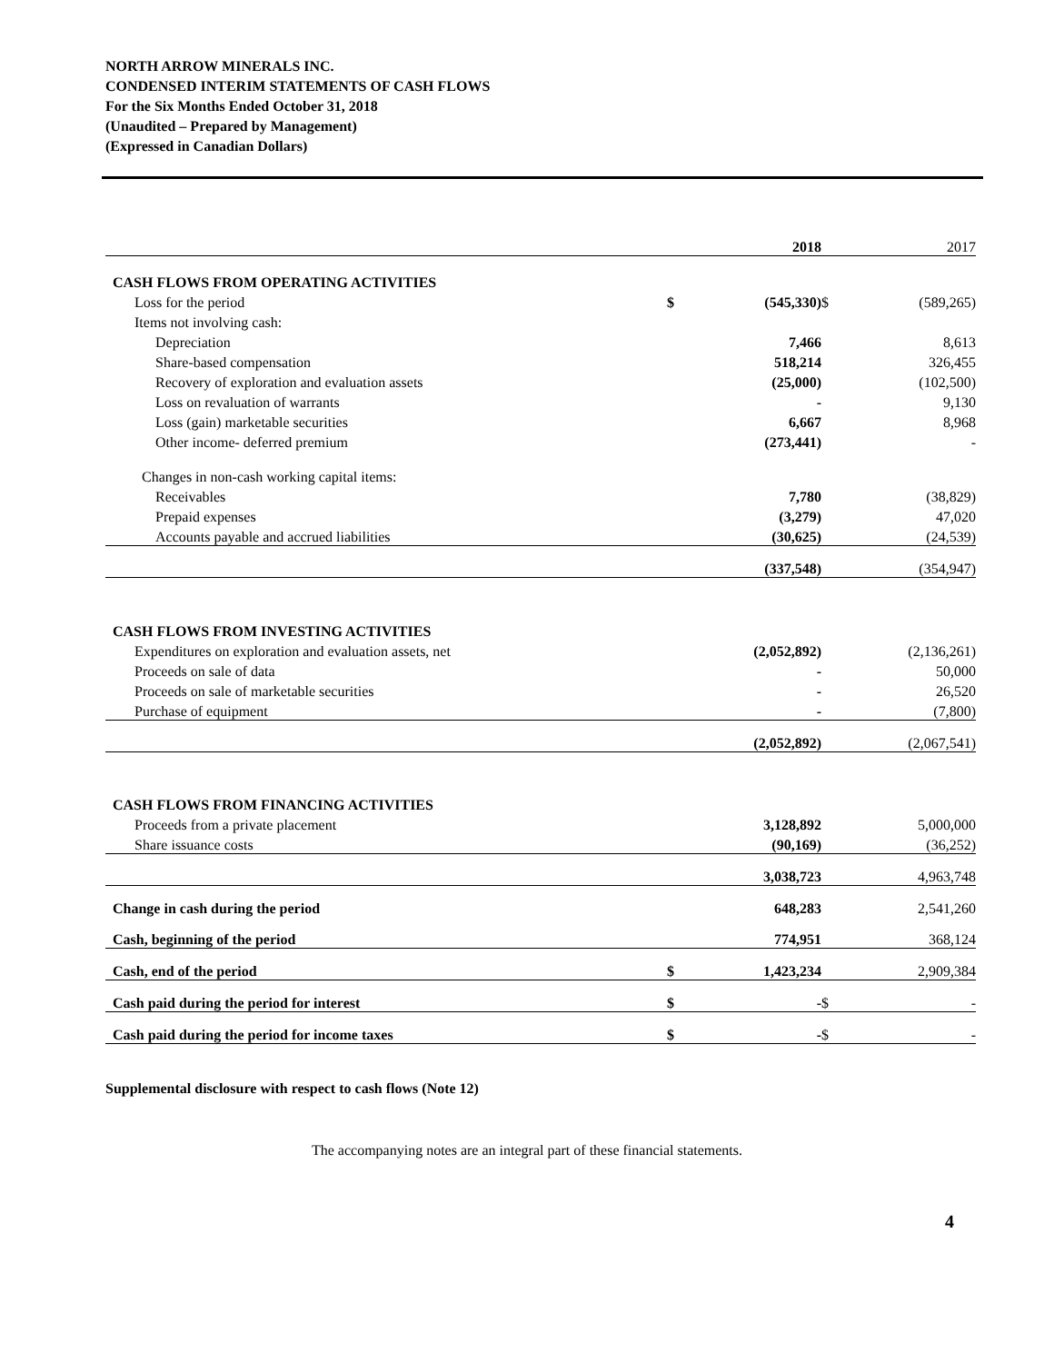NORTH ARROW MINERALS INC.
CONDENSED INTERIM STATEMENTS OF CASH FLOWS
For the Six Months Ended October 31, 2018
(Unaudited – Prepared by Management)
(Expressed in Canadian Dollars)
| | | 2018 | | 2017 |
| CASH FLOWS FROM OPERATING ACTIVITIES | | | | |
| Loss for the period | $ | (545,330) | $ | (589,265) |
| Items not involving cash: | | | | |
| Depreciation | | 7,466 | | 8,613 |
| Share-based compensation | | 518,214 | | 326,455 |
| Recovery of exploration and evaluation assets | | (25,000) | | (102,500) |
| Loss on revaluation of warrants | | - | | 9,130 |
| Loss (gain) marketable securities | | 6,667 | | 8,968 |
| Other income- deferred premium | | (273,441) | | - |
| Changes in non-cash working capital items: | | | | |
| Receivables | | 7,780 | | (38,829) |
| Prepaid expenses | | (3,279) | | 47,020 |
| Accounts payable and accrued liabilities | | (30,625) | | (24,539) |
| | | (337,548) | | (354,947) |
| CASH FLOWS FROM INVESTING ACTIVITIES | | | | |
| Expenditures on exploration and evaluation assets, net | | (2,052,892) | | (2,136,261) |
| Proceeds on sale of data | | - | | 50,000 |
| Proceeds on sale of marketable securities | | - | | 26,520 |
| Purchase of equipment | | - | | (7,800) |
| | | (2,052,892) | | (2,067,541) |
| CASH FLOWS FROM FINANCING ACTIVITIES | | | | |
| Proceeds from a private placement | | 3,128,892 | | 5,000,000 |
| Share issuance costs | | (90,169) | | (36,252) |
| | | 3,038,723 | | 4,963,748 |
| Change in cash during the period | | 648,283 | | 2,541,260 |
| Cash, beginning of the period | | 774,951 | | 368,124 |
| Cash, end of the period | $ | 1,423,234 | | 2,909,384 |
| Cash paid during the period for interest | $ | - | $ | - |
| Cash paid during the period for income taxes | $ | - | $ | - |
Supplemental disclosure with respect to cash flows (Note 12)
The accompanying notes are an integral part of these financial statements.
4